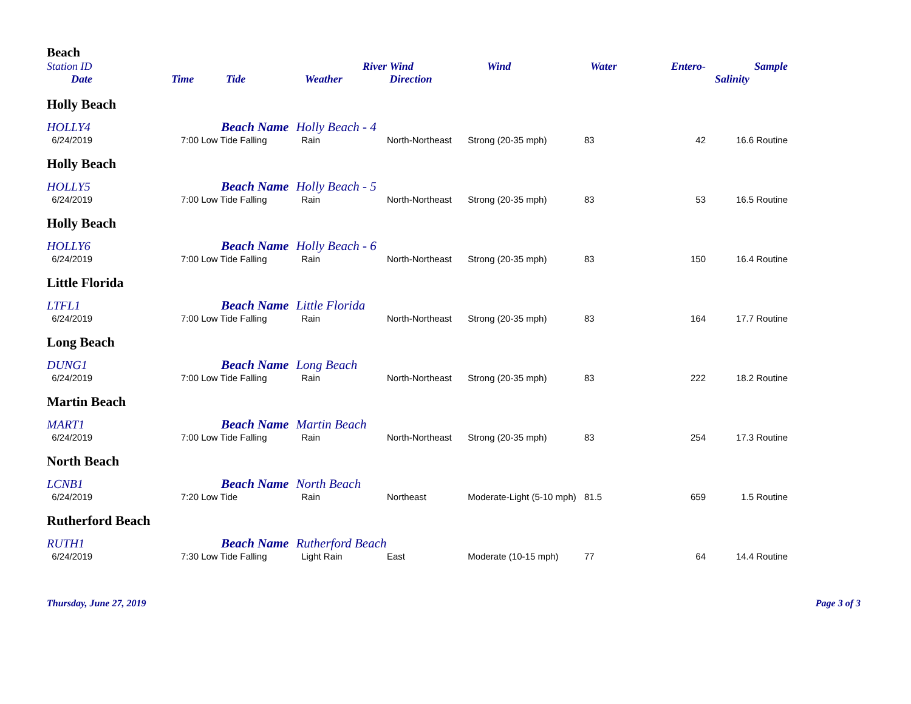| Beach | | | | | | | | | |
| --- | --- | --- | --- | --- | --- | --- | --- | --- | --- |
| Station ID | | | River | Wind | Wind | Water | Entero- | Sample | |
| Date | Time | Tide | Weather | Direction | | | | Salinity | |
| Holly Beach | | | | | | | | | |
| HOLLY4 | | Beach Name Holly Beach - 4 | | | | | | | |
| 6/24/2019 | 7:00 | Low Tide Falling | Rain | North-Northeast | Strong (20-35 mph) | 83 | 42 | 16.6 Routine | |
| Holly Beach | | | | | | | | | |
| HOLLY5 | | Beach Name Holly Beach - 5 | | | | | | | |
| 6/24/2019 | 7:00 | Low Tide Falling | Rain | North-Northeast | Strong (20-35 mph) | 83 | 53 | 16.5 Routine | |
| Holly Beach | | | | | | | | | |
| HOLLY6 | | Beach Name Holly Beach - 6 | | | | | | | |
| 6/24/2019 | 7:00 | Low Tide Falling | Rain | North-Northeast | Strong (20-35 mph) | 83 | 150 | 16.4 Routine | |
| Little Florida | | | | | | | | | |
| LTFL1 | | Beach Name Little Florida | | | | | | | |
| 6/24/2019 | 7:00 | Low Tide Falling | Rain | North-Northeast | Strong (20-35 mph) | 83 | 164 | 17.7 Routine | |
| Long Beach | | | | | | | | | |
| DUNG1 | | Beach Name Long Beach | | | | | | | |
| 6/24/2019 | 7:00 | Low Tide Falling | Rain | North-Northeast | Strong (20-35 mph) | 83 | 222 | 18.2 Routine | |
| Martin Beach | | | | | | | | | |
| MART1 | | Beach Name Martin Beach | | | | | | | |
| 6/24/2019 | 7:00 | Low Tide Falling | Rain | North-Northeast | Strong (20-35 mph) | 83 | 254 | 17.3 Routine | |
| North Beach | | | | | | | | | |
| LCNB1 | | Beach Name North Beach | | | | | | | |
| 6/24/2019 | 7:20 | Low Tide | Rain | Northeast | Moderate-Light (5-10 mph) | 81.5 | 659 | 1.5 Routine | |
| Rutherford Beach | | | | | | | | | |
| RUTH1 | | Beach Name Rutherford Beach | | | | | | | |
| 6/24/2019 | 7:30 | Low Tide Falling | Light Rain | East | Moderate (10-15 mph) | 77 | 64 | 14.4 Routine | |
Thursday, June 27, 2019 Page 3 of 3